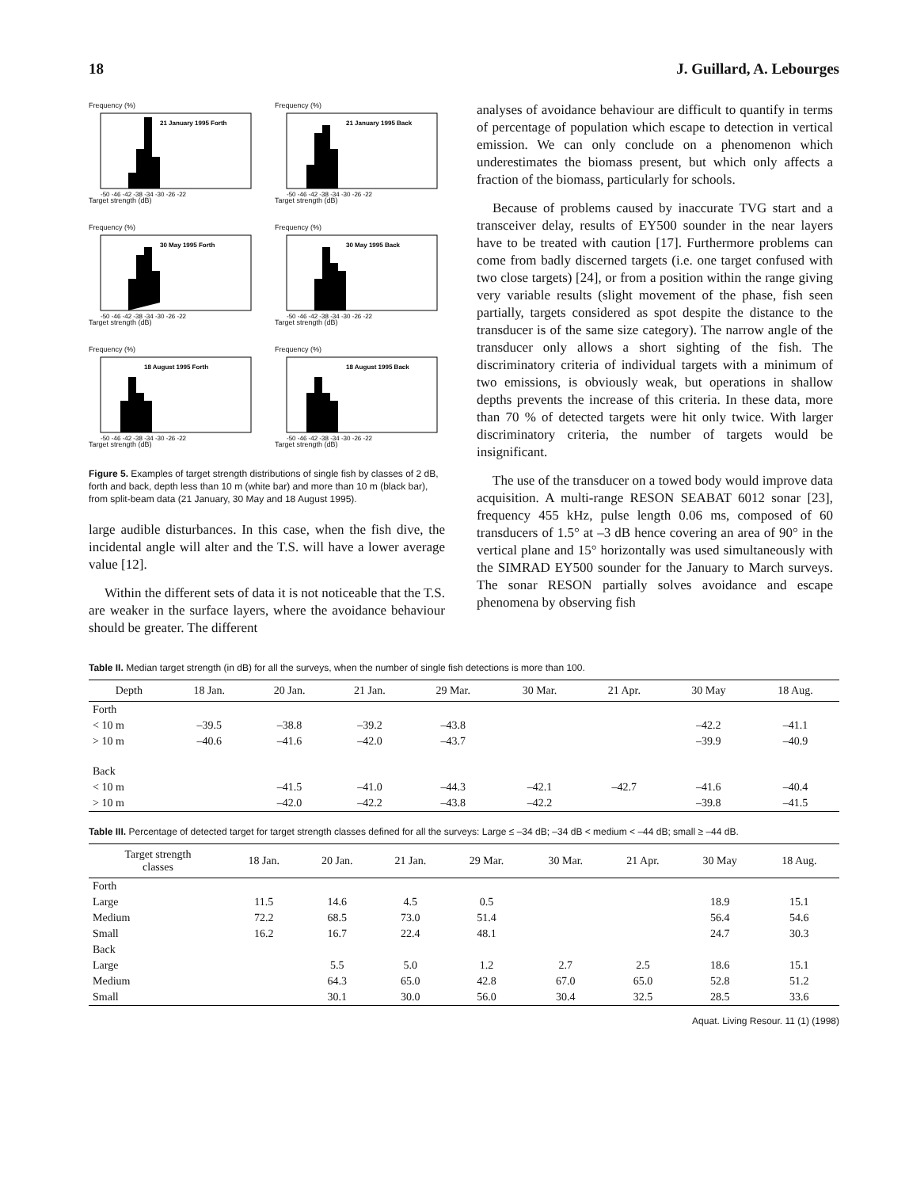18 J. Guillard, A. Lebourges
Frequency (%)
21 January 1995 Forth
-50 -46 -42 -38 -34 -30 -26 -22
Target strength (dB)
Frequency (%)
21 January 1995 Back
-50 -46 -42 -38 -34 -30 -26 -22
Target strength (dB)
Frequency (%)
30 May 1995 Forth
-50 -46 -42 -38 -34 -30 -26 -22
Target strength (dB)
Frequency (%)
30 May 1995 Back
-50 -46 -42 -38 -34 -30 -26 -22
Target strength (dB)
Frequency (%)
18 August 1995 Forth
-50 -46 -42 -38 -34 -30 -26 -22
Target strength (dB)
Frequency (%)
18 August 1995 Back
-50 -46 -42 -38 -34 -30 -26 -22
Target strength (dB)
Figure 5. Examples of target strength distributions of single fish by classes of 2 dB, forth and back, depth less than 10 m (white bar) and more than 10 m (black bar), from split-beam data (21 January, 30 May and 18 August 1995).
large audible disturbances. In this case, when the fish dive, the incidental angle will alter and the T.S. will have a lower average value [12].
Within the different sets of data it is not noticeable that the T.S. are weaker in the surface layers, where the avoidance behaviour should be greater. The different
analyses of avoidance behaviour are difficult to quantify in terms of percentage of population which escape to detection in vertical emission. We can only conclude on a phenomenon which underestimates the biomass present, but which only affects a fraction of the biomass, particularly for schools.
Because of problems caused by inaccurate TVG start and a transceiver delay, results of EY500 sounder in the near layers have to be treated with caution [17]. Furthermore problems can come from badly discerned targets (i.e. one target confused with two close targets) [24], or from a position within the range giving very variable results (slight movement of the phase, fish seen partially, targets considered as spot despite the distance to the transducer is of the same size category). The narrow angle of the transducer only allows a short sighting of the fish. The discriminatory criteria of individual targets with a minimum of two emissions, is obviously weak, but operations in shallow depths prevents the increase of this criteria. In these data, more than 70 % of detected targets were hit only twice. With larger discriminatory criteria, the number of targets would be insignificant.
The use of the transducer on a towed body would improve data acquisition. A multi-range RESON SEABAT 6012 sonar [23], frequency 455 kHz, pulse length 0.06 ms, composed of 60 transducers of 1.5° at –3 dB hence covering an area of 90° in the vertical plane and 15° horizontally was used simultaneously with the SIMRAD EY500 sounder for the January to March surveys. The sonar RESON partially solves avoidance and escape phenomena by observing fish
Table II. Median target strength (in dB) for all the surveys, when the number of single fish detections is more than 100.
| Depth | 18 Jan. | 20 Jan. | 21 Jan. | 29 Mar. | 30 Mar. | 21 Apr. | 30 May | 18 Aug. |
| --- | --- | --- | --- | --- | --- | --- | --- | --- |
| Forth | | | | | | | | |
| < 10 m | –39.5 | –38.8 | –39.2 | –43.8 | | | –42.2 | –41.1 |
| > 10 m | –40.6 | –41.6 | –42.0 | –43.7 | | | –39.9 | –40.9 |
| Back | | | | | | | | |
| < 10 m | | –41.5 | –41.0 | –44.3 | –42.1 | –42.7 | –41.6 | –40.4 |
| > 10 m | | –42.0 | –42.2 | –43.8 | –42.2 | | –39.8 | –41.5 |
Table III. Percentage of detected target for target strength classes defined for all the surveys: Large ≤ –34 dB; –34 dB < medium < –44 dB; small ≥ –44 dB.
| Target strength classes | 18 Jan. | 20 Jan. | 21 Jan. | 29 Mar. | 30 Mar. | 21 Apr. | 30 May | 18 Aug. |
| --- | --- | --- | --- | --- | --- | --- | --- | --- |
| Forth | | | | | | | | |
| Large | 11.5 | 14.6 | 4.5 | 0.5 | | | 18.9 | 15.1 |
| Medium | 72.2 | 68.5 | 73.0 | 51.4 | | | 56.4 | 54.6 |
| Small | 16.2 | 16.7 | 22.4 | 48.1 | | | 24.7 | 30.3 |
| Back | | | | | | | | |
| Large | | 5.5 | 5.0 | 1.2 | 2.7 | 2.5 | 18.6 | 15.1 |
| Medium | | 64.3 | 65.0 | 42.8 | 67.0 | 65.0 | 52.8 | 51.2 |
| Small | | 30.1 | 30.0 | 56.0 | 30.4 | 32.5 | 28.5 | 33.6 |
Aquat. Living Resour. 11 (1) (1998)